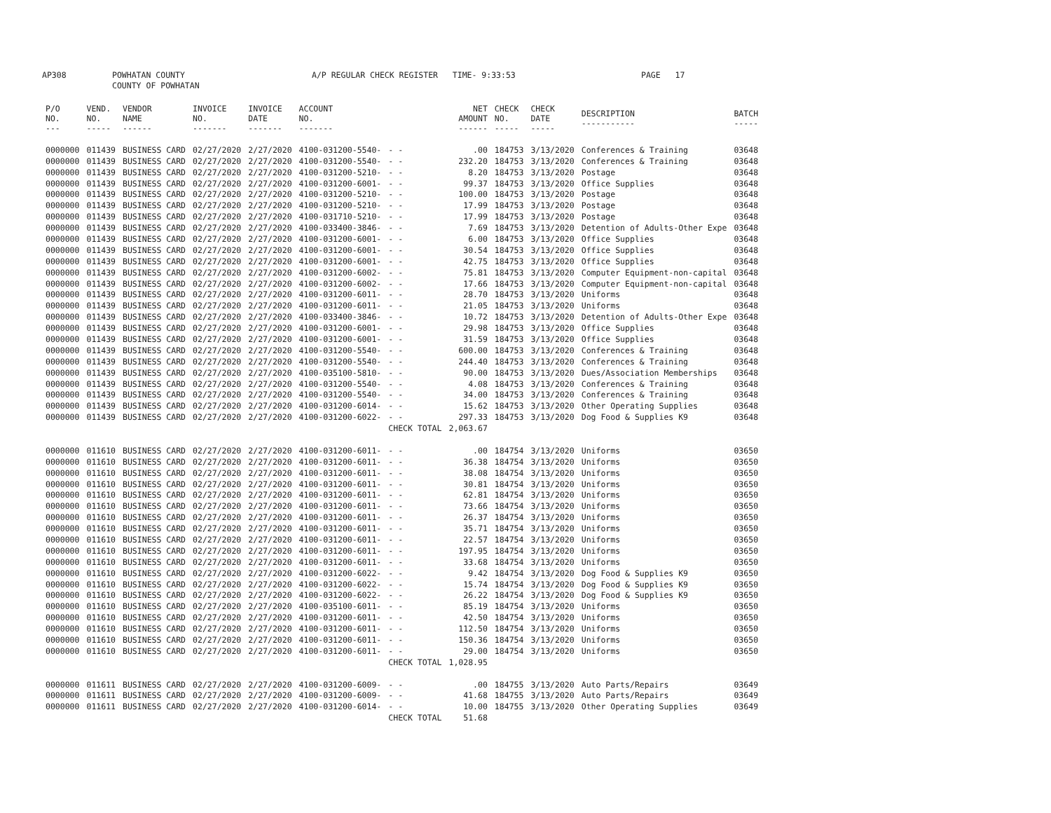AP308 POWHATAN COUNTY
COUNTY OF POWHATAN A/P REGULAR CHECK REGISTER TIME- 9:33:53 PAGE 17
| P/O NO. --- | VEND. NO. ----- | VENDOR NAME ------ | INVOICE NO. ------- | INVOICE DATE ------- | ACCOUNT NO. ------- | | NET AMOUNT ------ | CHECK NO. ----- | CHECK DATE ----- | DESCRIPTION ----------- | BATCH ----- |
| --- | --- | --- | --- | --- | --- | --- | --- | --- | --- | --- | --- |
| 0000000 | 011439 | BUSINESS CARD | 02/27/2020 | 2/27/2020 | 4100-031200-5540- | - - | .00 | 184753 | 3/13/2020 | Conferences & Training | 03648 |
| 0000000 | 011439 | BUSINESS CARD | 02/27/2020 | 2/27/2020 | 4100-031200-5540- | - - | 232.20 | 184753 | 3/13/2020 | Conferences & Training | 03648 |
| 0000000 | 011439 | BUSINESS CARD | 02/27/2020 | 2/27/2020 | 4100-031200-5210- | - - | 8.20 | 184753 | 3/13/2020 | Postage | 03648 |
| 0000000 | 011439 | BUSINESS CARD | 02/27/2020 | 2/27/2020 | 4100-031200-6001- | - - | 99.37 | 184753 | 3/13/2020 | Office Supplies | 03648 |
| 0000000 | 011439 | BUSINESS CARD | 02/27/2020 | 2/27/2020 | 4100-031200-5210- | - - | 100.00 | 184753 | 3/13/2020 | Postage | 03648 |
| 0000000 | 011439 | BUSINESS CARD | 02/27/2020 | 2/27/2020 | 4100-031200-5210- | - - | 17.99 | 184753 | 3/13/2020 | Postage | 03648 |
| 0000000 | 011439 | BUSINESS CARD | 02/27/2020 | 2/27/2020 | 4100-031710-5210- | - - | 17.99 | 184753 | 3/13/2020 | Postage | 03648 |
| 0000000 | 011439 | BUSINESS CARD | 02/27/2020 | 2/27/2020 | 4100-033400-3846- | - - | 7.69 | 184753 | 3/13/2020 | Detention of Adults-Other Expe | 03648 |
| 0000000 | 011439 | BUSINESS CARD | 02/27/2020 | 2/27/2020 | 4100-031200-6001- | - - | 6.00 | 184753 | 3/13/2020 | Office Supplies | 03648 |
| 0000000 | 011439 | BUSINESS CARD | 02/27/2020 | 2/27/2020 | 4100-031200-6001- | - - | 30.54 | 184753 | 3/13/2020 | Office Supplies | 03648 |
| 0000000 | 011439 | BUSINESS CARD | 02/27/2020 | 2/27/2020 | 4100-031200-6001- | - - | 42.75 | 184753 | 3/13/2020 | Office Supplies | 03648 |
| 0000000 | 011439 | BUSINESS CARD | 02/27/2020 | 2/27/2020 | 4100-031200-6002- | - - | 75.81 | 184753 | 3/13/2020 | Computer Equipment-non-capital | 03648 |
| 0000000 | 011439 | BUSINESS CARD | 02/27/2020 | 2/27/2020 | 4100-031200-6002- | - - | 17.66 | 184753 | 3/13/2020 | Computer Equipment-non-capital | 03648 |
| 0000000 | 011439 | BUSINESS CARD | 02/27/2020 | 2/27/2020 | 4100-031200-6011- | - - | 28.70 | 184753 | 3/13/2020 | Uniforms | 03648 |
| 0000000 | 011439 | BUSINESS CARD | 02/27/2020 | 2/27/2020 | 4100-031200-6011- | - - | 21.05 | 184753 | 3/13/2020 | Uniforms | 03648 |
| 0000000 | 011439 | BUSINESS CARD | 02/27/2020 | 2/27/2020 | 4100-033400-3846- | - - | 10.72 | 184753 | 3/13/2020 | Detention of Adults-Other Expe | 03648 |
| 0000000 | 011439 | BUSINESS CARD | 02/27/2020 | 2/27/2020 | 4100-031200-6001- | - - | 29.98 | 184753 | 3/13/2020 | Office Supplies | 03648 |
| 0000000 | 011439 | BUSINESS CARD | 02/27/2020 | 2/27/2020 | 4100-031200-6001- | - - | 31.59 | 184753 | 3/13/2020 | Office Supplies | 03648 |
| 0000000 | 011439 | BUSINESS CARD | 02/27/2020 | 2/27/2020 | 4100-031200-5540- | - - | 600.00 | 184753 | 3/13/2020 | Conferences & Training | 03648 |
| 0000000 | 011439 | BUSINESS CARD | 02/27/2020 | 2/27/2020 | 4100-031200-5540- | - - | 244.40 | 184753 | 3/13/2020 | Conferences & Training | 03648 |
| 0000000 | 011439 | BUSINESS CARD | 02/27/2020 | 2/27/2020 | 4100-035100-5810- | - - | 90.00 | 184753 | 3/13/2020 | Dues/Association Memberships | 03648 |
| 0000000 | 011439 | BUSINESS CARD | 02/27/2020 | 2/27/2020 | 4100-031200-5540- | - - | 4.08 | 184753 | 3/13/2020 | Conferences & Training | 03648 |
| 0000000 | 011439 | BUSINESS CARD | 02/27/2020 | 2/27/2020 | 4100-031200-5540- | - - | 34.00 | 184753 | 3/13/2020 | Conferences & Training | 03648 |
| 0000000 | 011439 | BUSINESS CARD | 02/27/2020 | 2/27/2020 | 4100-031200-6014- | - - | 15.62 | 184753 | 3/13/2020 | Other Operating Supplies | 03648 |
| 0000000 | 011439 | BUSINESS CARD | 02/27/2020 | 2/27/2020 | 4100-031200-6022- | - - | 297.33 | 184753 | 3/13/2020 | Dog Food & Supplies K9 | 03648 |
| | | | | | | CHECK TOTAL | 2,063.67 | | | | |
| 0000000 | 011610 | BUSINESS CARD | 02/27/2020 | 2/27/2020 | 4100-031200-6011- | - - | .00 | 184754 | 3/13/2020 | Uniforms | 03650 |
| 0000000 | 011610 | BUSINESS CARD | 02/27/2020 | 2/27/2020 | 4100-031200-6011- | - - | 36.38 | 184754 | 3/13/2020 | Uniforms | 03650 |
| 0000000 | 011610 | BUSINESS CARD | 02/27/2020 | 2/27/2020 | 4100-031200-6011- | - - | 38.08 | 184754 | 3/13/2020 | Uniforms | 03650 |
| 0000000 | 011610 | BUSINESS CARD | 02/27/2020 | 2/27/2020 | 4100-031200-6011- | - - | 30.81 | 184754 | 3/13/2020 | Uniforms | 03650 |
| 0000000 | 011610 | BUSINESS CARD | 02/27/2020 | 2/27/2020 | 4100-031200-6011- | - - | 62.81 | 184754 | 3/13/2020 | Uniforms | 03650 |
| 0000000 | 011610 | BUSINESS CARD | 02/27/2020 | 2/27/2020 | 4100-031200-6011- | - - | 73.66 | 184754 | 3/13/2020 | Uniforms | 03650 |
| 0000000 | 011610 | BUSINESS CARD | 02/27/2020 | 2/27/2020 | 4100-031200-6011- | - - | 26.37 | 184754 | 3/13/2020 | Uniforms | 03650 |
| 0000000 | 011610 | BUSINESS CARD | 02/27/2020 | 2/27/2020 | 4100-031200-6011- | - - | 35.71 | 184754 | 3/13/2020 | Uniforms | 03650 |
| 0000000 | 011610 | BUSINESS CARD | 02/27/2020 | 2/27/2020 | 4100-031200-6011- | - - | 22.57 | 184754 | 3/13/2020 | Uniforms | 03650 |
| 0000000 | 011610 | BUSINESS CARD | 02/27/2020 | 2/27/2020 | 4100-031200-6011- | - - | 197.95 | 184754 | 3/13/2020 | Uniforms | 03650 |
| 0000000 | 011610 | BUSINESS CARD | 02/27/2020 | 2/27/2020 | 4100-031200-6011- | - - | 33.68 | 184754 | 3/13/2020 | Uniforms | 03650 |
| 0000000 | 011610 | BUSINESS CARD | 02/27/2020 | 2/27/2020 | 4100-031200-6022- | - - | 9.42 | 184754 | 3/13/2020 | Dog Food & Supplies K9 | 03650 |
| 0000000 | 011610 | BUSINESS CARD | 02/27/2020 | 2/27/2020 | 4100-031200-6022- | - - | 15.74 | 184754 | 3/13/2020 | Dog Food & Supplies K9 | 03650 |
| 0000000 | 011610 | BUSINESS CARD | 02/27/2020 | 2/27/2020 | 4100-031200-6022- | - - | 26.22 | 184754 | 3/13/2020 | Dog Food & Supplies K9 | 03650 |
| 0000000 | 011610 | BUSINESS CARD | 02/27/2020 | 2/27/2020 | 4100-035100-6011- | - - | 85.19 | 184754 | 3/13/2020 | Uniforms | 03650 |
| 0000000 | 011610 | BUSINESS CARD | 02/27/2020 | 2/27/2020 | 4100-031200-6011- | - - | 42.50 | 184754 | 3/13/2020 | Uniforms | 03650 |
| 0000000 | 011610 | BUSINESS CARD | 02/27/2020 | 2/27/2020 | 4100-031200-6011- | - - | 112.50 | 184754 | 3/13/2020 | Uniforms | 03650 |
| 0000000 | 011610 | BUSINESS CARD | 02/27/2020 | 2/27/2020 | 4100-031200-6011- | - - | 150.36 | 184754 | 3/13/2020 | Uniforms | 03650 |
| 0000000 | 011610 | BUSINESS CARD | 02/27/2020 | 2/27/2020 | 4100-031200-6011- | - - | 29.00 | 184754 | 3/13/2020 | Uniforms | 03650 |
| | | | | | | CHECK TOTAL | 1,028.95 | | | | |
| 0000000 | 011611 | BUSINESS CARD | 02/27/2020 | 2/27/2020 | 4100-031200-6009- | - - | .00 | 184755 | 3/13/2020 | Auto Parts/Repairs | 03649 |
| 0000000 | 011611 | BUSINESS CARD | 02/27/2020 | 2/27/2020 | 4100-031200-6009- | - - | 41.68 | 184755 | 3/13/2020 | Auto Parts/Repairs | 03649 |
| 0000000 | 011611 | BUSINESS CARD | 02/27/2020 | 2/27/2020 | 4100-031200-6014- | - - | 10.00 | 184755 | 3/13/2020 | Other Operating Supplies | 03649 |
| | | | | | | CHECK TOTAL | 51.68 | | | | |